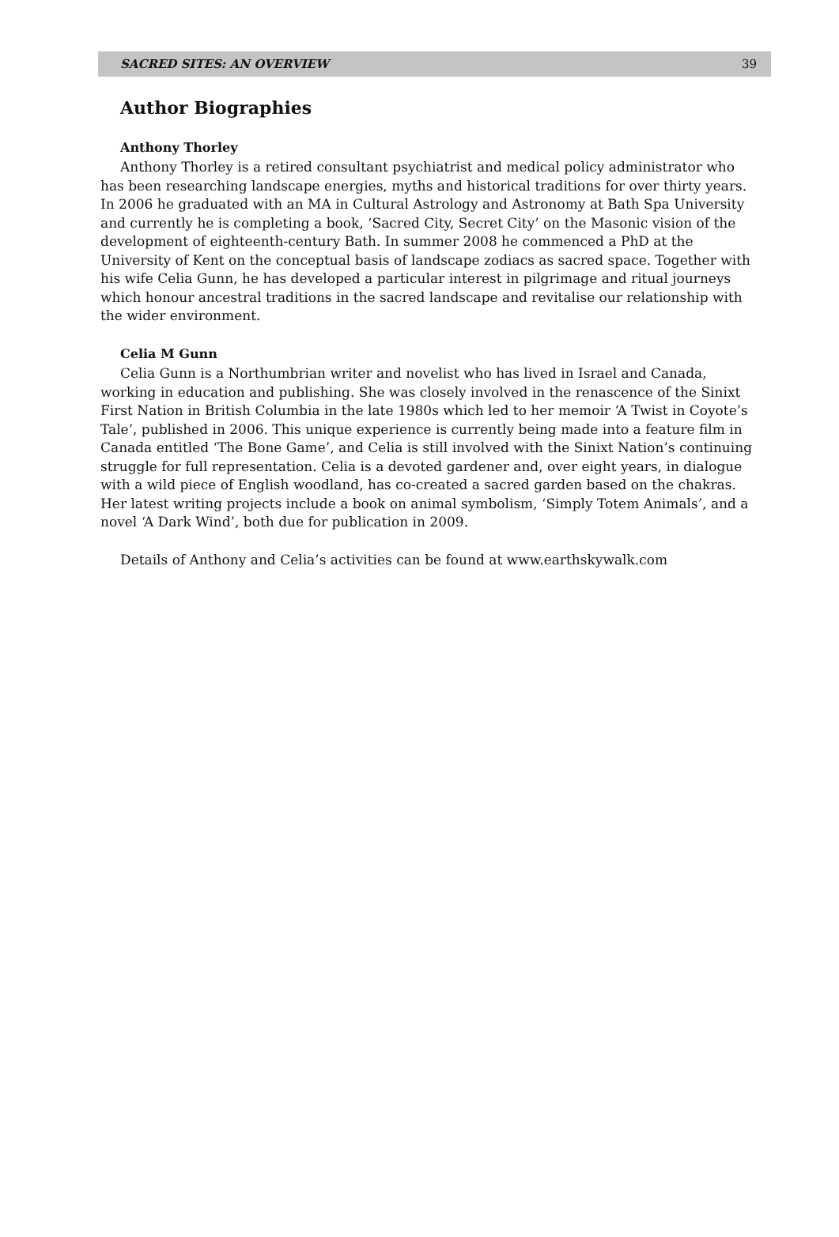SACRED SITES: AN OVERVIEW 39
Author Biographies
Anthony Thorley
Anthony Thorley is a retired consultant psychiatrist and medical policy administrator who has been researching landscape energies, myths and historical traditions for over thirty years. In 2006 he graduated with an MA in Cultural Astrology and Astronomy at Bath Spa University and currently he is completing a book, ‘Sacred City, Secret City’ on the Masonic vision of the development of eighteenth-century Bath. In summer 2008 he commenced a PhD at the University of Kent on the conceptual basis of landscape zodiacs as sacred space. Together with his wife Celia Gunn, he has developed a particular interest in pilgrimage and ritual journeys which honour ancestral traditions in the sacred landscape and revitalise our relationship with the wider environment.
Celia M Gunn
Celia Gunn is a Northumbrian writer and novelist who has lived in Israel and Canada, working in education and publishing. She was closely involved in the renascence of the Sinixt First Nation in British Columbia in the late 1980s which led to her memoir ‘A Twist in Coyote’s Tale’, published in 2006. This unique experience is currently being made into a feature film in Canada entitled ‘The Bone Game’, and Celia is still involved with the Sinixt Nation’s continuing struggle for full representation. Celia is a devoted gardener and, over eight years, in dialogue with a wild piece of English woodland, has co-created a sacred garden based on the chakras. Her latest writing projects include a book on animal symbolism, ‘Simply Totem Animals’, and a novel ‘A Dark Wind’, both due for publication in 2009.
Details of Anthony and Celia’s activities can be found at www.earthskywalk.com